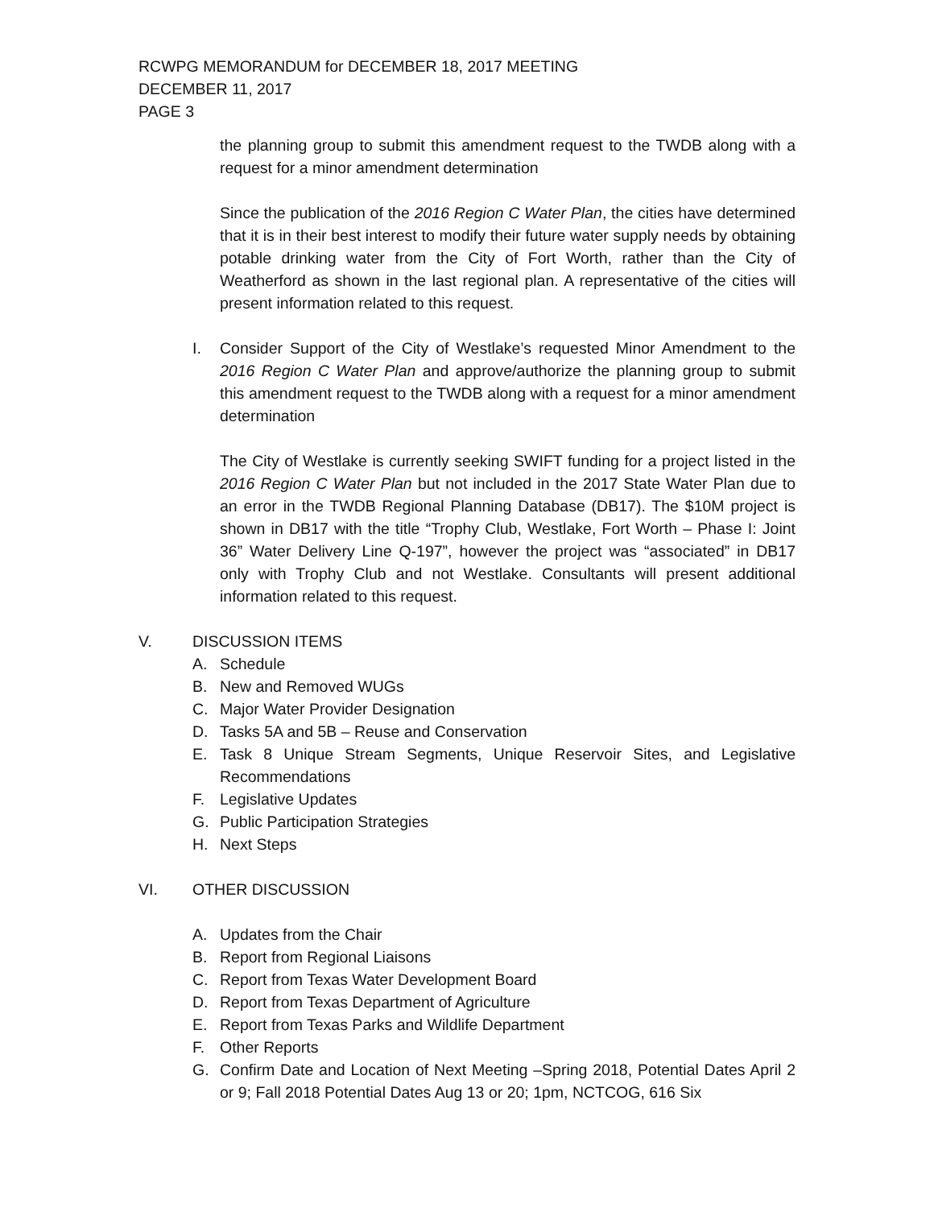RCWPG MEMORANDUM for DECEMBER 18, 2017 MEETING
DECEMBER 11, 2017
PAGE 3
the planning group to submit this amendment request to the TWDB along with a request for a minor amendment determination
Since the publication of the 2016 Region C Water Plan, the cities have determined that it is in their best interest to modify their future water supply needs by obtaining potable drinking water from the City of Fort Worth, rather than the City of Weatherford as shown in the last regional plan. A representative of the cities will present information related to this request.
I. Consider Support of the City of Westlake’s requested Minor Amendment to the 2016 Region C Water Plan and approve/authorize the planning group to submit this amendment request to the TWDB along with a request for a minor amendment determination
The City of Westlake is currently seeking SWIFT funding for a project listed in the 2016 Region C Water Plan but not included in the 2017 State Water Plan due to an error in the TWDB Regional Planning Database (DB17). The $10M project is shown in DB17 with the title “Trophy Club, Westlake, Fort Worth – Phase I: Joint 36” Water Delivery Line Q-197”, however the project was “associated” in DB17 only with Trophy Club and not Westlake. Consultants will present additional information related to this request.
V. DISCUSSION ITEMS
A. Schedule
B. New and Removed WUGs
C. Major Water Provider Designation
D. Tasks 5A and 5B – Reuse and Conservation
E. Task 8 Unique Stream Segments, Unique Reservoir Sites, and Legislative Recommendations
F. Legislative Updates
G. Public Participation Strategies
H. Next Steps
VI. OTHER DISCUSSION
A. Updates from the Chair
B. Report from Regional Liaisons
C. Report from Texas Water Development Board
D. Report from Texas Department of Agriculture
E. Report from Texas Parks and Wildlife Department
F. Other Reports
G. Confirm Date and Location of Next Meeting –Spring 2018, Potential Dates April 2 or 9; Fall 2018 Potential Dates Aug 13 or 20; 1pm, NCTCOG, 616 Six